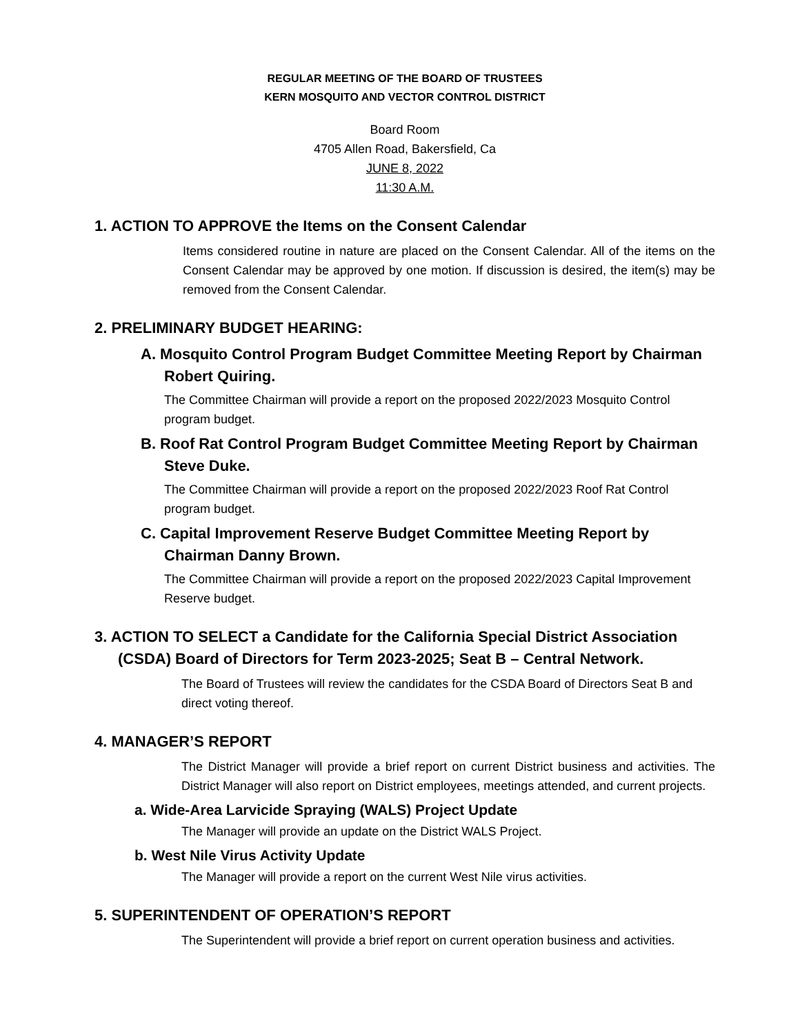REGULAR MEETING OF THE BOARD OF TRUSTEES
KERN MOSQUITO AND VECTOR CONTROL DISTRICT
Board Room
4705 Allen Road, Bakersfield, Ca
JUNE 8, 2022
11:30 A.M.
1. ACTION TO APPROVE the Items on the Consent Calendar
Items considered routine in nature are placed on the Consent Calendar. All of the items on the Consent Calendar may be approved by one motion. If discussion is desired, the item(s) may be removed from the Consent Calendar.
2. PRELIMINARY BUDGET HEARING:
A. Mosquito Control Program Budget Committee Meeting Report by Chairman Robert Quiring.
The Committee Chairman will provide a report on the proposed 2022/2023 Mosquito Control program budget.
B. Roof Rat Control Program Budget Committee Meeting Report by Chairman Steve Duke.
The Committee Chairman will provide a report on the proposed 2022/2023 Roof Rat Control program budget.
C. Capital Improvement Reserve Budget Committee Meeting Report by Chairman Danny Brown.
The Committee Chairman will provide a report on the proposed 2022/2023 Capital Improvement Reserve budget.
3. ACTION TO SELECT a Candidate for the California Special District Association (CSDA) Board of Directors for Term 2023-2025; Seat B – Central Network.
The Board of Trustees will review the candidates for the CSDA Board of Directors Seat B and direct voting thereof.
4. MANAGER’S REPORT
The District Manager will provide a brief report on current District business and activities. The District Manager will also report on District employees, meetings attended, and current projects.
a. Wide-Area Larvicide Spraying (WALS) Project Update
The Manager will provide an update on the District WALS Project.
b. West Nile Virus Activity Update
The Manager will provide a report on the current West Nile virus activities.
5. SUPERINTENDENT OF OPERATION’S REPORT
The Superintendent will provide a brief report on current operation business and activities.